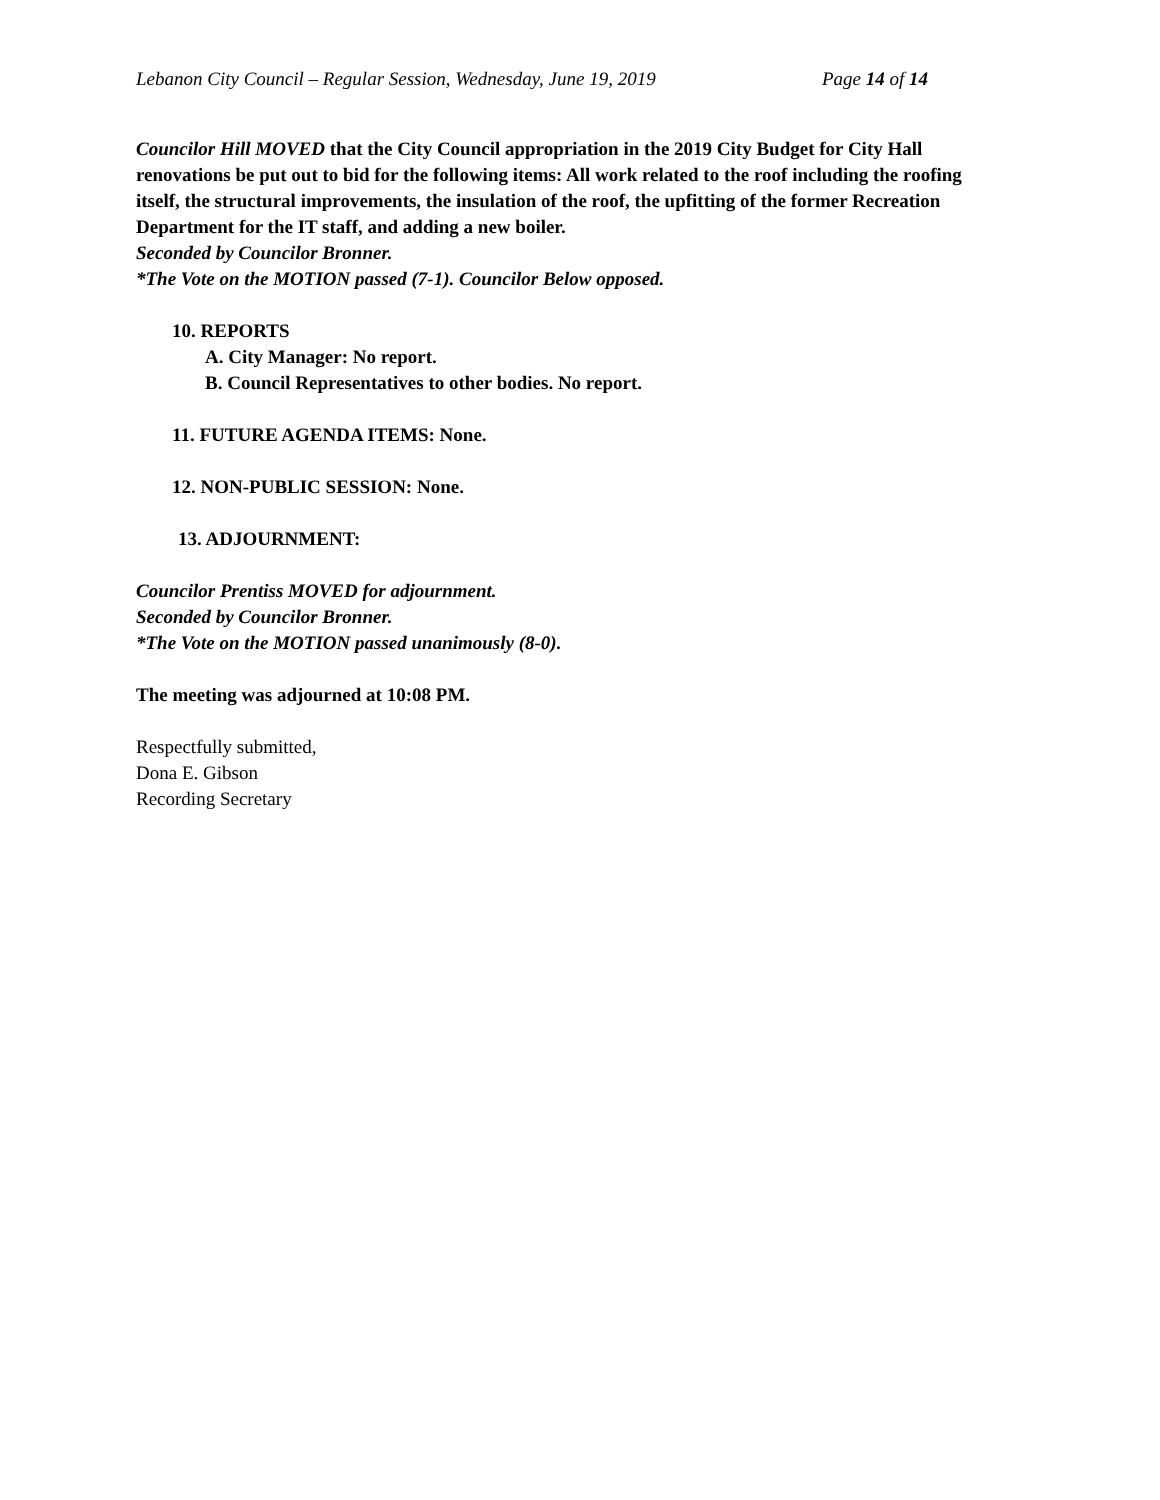Lebanon City Council – Regular Session, Wednesday, June 19, 2019 Page 14 of 14
Councilor Hill MOVED that the City Council appropriation in the 2019 City Budget for City Hall renovations be put out to bid for the following items: All work related to the roof including the roofing itself, the structural improvements, the insulation of the roof, the upfitting of the former Recreation Department for the IT staff, and adding a new boiler.
Seconded by Councilor Bronner.
*The Vote on the MOTION passed (7-1). Councilor Below opposed.
10. REPORTS
A. City Manager: No report.
B. Council Representatives to other bodies. No report.
11. FUTURE AGENDA ITEMS: None.
12. NON-PUBLIC SESSION: None.
13. ADJOURNMENT:
Councilor Prentiss MOVED for adjournment.
Seconded by Councilor Bronner.
*The Vote on the MOTION passed unanimously (8-0).
The meeting was adjourned at 10:08 PM.
Respectfully submitted,
Dona E. Gibson
Recording Secretary